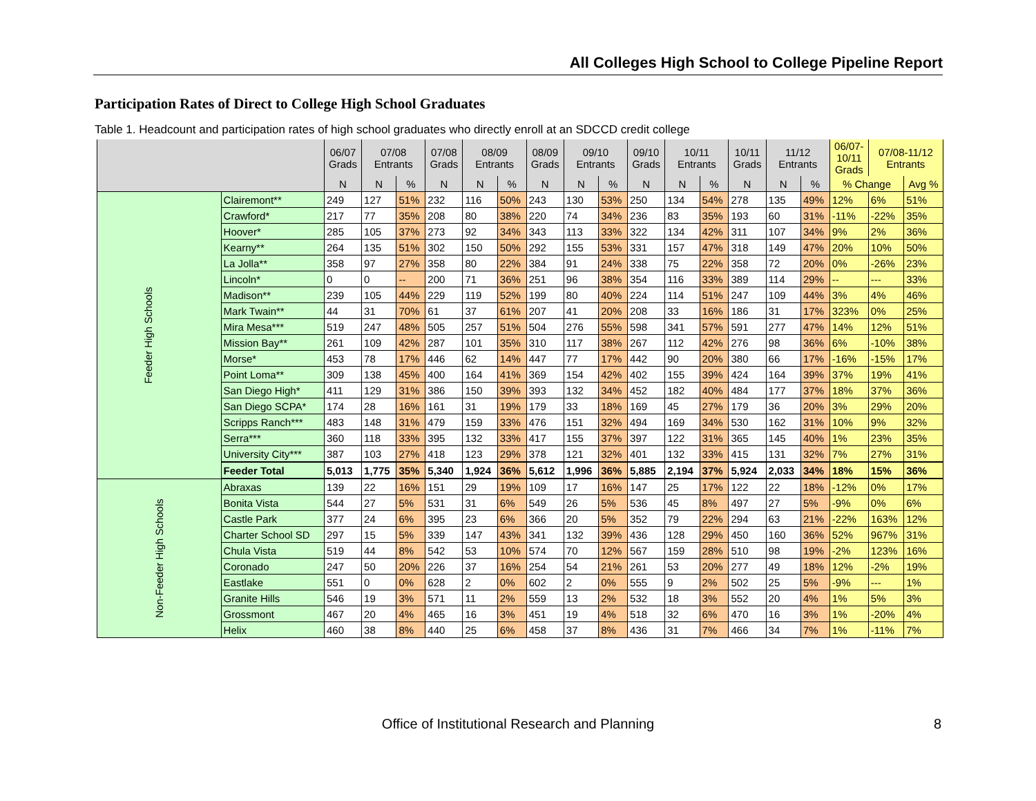All Colleges High School to College Pipeline Report
Participation Rates of Direct to College High School Graduates
Table 1. Headcount and participation rates of high school graduates who directly enroll at an SDCCD credit college
| | | 06/07 Grads | 07/08 Entrants | | 07/08 Grads | 08/09 Entrants | | 08/09 Grads | 09/10 Entrants | | 09/10 Grads | 10/11 Entrants | | 10/11 Grads | 11/12 Entrants | | 06/07- 10/11 Grads | 07/08-11/12 Entrants | | | |
| --- | --- | --- | --- | --- | --- | --- | --- | --- | --- | --- | --- | --- | --- | --- | --- | --- | --- | --- | --- | --- | --- |
| | | N | N | % | N | N | % | N | N | % | N | N | % | N | N | % | % Change | | Avg % | | |
| | | Feeder High Schools | Clairemont** | 249 | 127 | 51% | 232 | 116 | 50% | 243 | 130 | 53% | 250 | 134 | 54% | 278 | 135 | 49% | 12% | 6% | 51% |
| Crawford* | 217 | | 77 | 35% | 208 | 80 | 38% | 220 | 74 | 34% | 236 | 83 | 35% | 193 | 60 | 31% | -11% | -22% | 35% | | |
| Hoover* | 285 | | 105 | 37% | 273 | 92 | 34% | 343 | 113 | 33% | 322 | 134 | 42% | 311 | 107 | 34% | 9% | 2% | 36% | | |
| Kearny** | 264 | | 135 | 51% | 302 | 150 | 50% | 292 | 155 | 53% | 331 | 157 | 47% | 318 | 149 | 47% | 20% | 10% | 50% | | |
| La Jolla** | 358 | | 97 | 27% | 358 | 80 | 22% | 384 | 91 | 24% | 338 | 75 | 22% | 358 | 72 | 20% | 0% | -26% | 23% | | |
| Lincoln* | 0 | | 0 | -- | 200 | 71 | 36% | 251 | 96 | 38% | 354 | 116 | 33% | 389 | 114 | 29% | -- | --- | 33% | | |
| Madison** | 239 | | 105 | 44% | 229 | 119 | 52% | 199 | 80 | 40% | 224 | 114 | 51% | 247 | 109 | 44% | 3% | 4% | 46% | | |
| Mark Twain** | 44 | | 31 | 70% | 61 | 37 | 61% | 207 | 41 | 20% | 208 | 33 | 16% | 186 | 31 | 17% | 323% | 0% | 25% | | |
| Mira Mesa*** | 519 | | 247 | 48% | 505 | 257 | 51% | 504 | 276 | 55% | 598 | 341 | 57% | 591 | 277 | 47% | 14% | 12% | 51% | | |
| Mission Bay** | 261 | | 109 | 42% | 287 | 101 | 35% | 310 | 117 | 38% | 267 | 112 | 42% | 276 | 98 | 36% | 6% | -10% | 38% | | |
| Morse* | 453 | | 78 | 17% | 446 | 62 | 14% | 447 | 77 | 17% | 442 | 90 | 20% | 380 | 66 | 17% | -16% | -15% | 17% | | |
| Point Loma** | 309 | | 138 | 45% | 400 | 164 | 41% | 369 | 154 | 42% | 402 | 155 | 39% | 424 | 164 | 39% | 37% | 19% | 41% | | |
| San Diego High* | 411 | | 129 | 31% | 386 | 150 | 39% | 393 | 132 | 34% | 452 | 182 | 40% | 484 | 177 | 37% | 18% | 37% | 36% | | |
| San Diego SCPA* | 174 | | 28 | 16% | 161 | 31 | 19% | 179 | 33 | 18% | 169 | 45 | 27% | 179 | 36 | 20% | 3% | 29% | 20% | | |
| Scripps Ranch*** | 483 | | 148 | 31% | 479 | 159 | 33% | 476 | 151 | 32% | 494 | 169 | 34% | 530 | 162 | 31% | 10% | 9% | 32% | | |
| Serra*** | 360 | | 118 | 33% | 395 | 132 | 33% | 417 | 155 | 37% | 397 | 122 | 31% | 365 | 145 | 40% | 1% | 23% | 35% | | |
| University City*** | 387 | | 103 | 27% | 418 | 123 | 29% | 378 | 121 | 32% | 401 | 132 | 33% | 415 | 131 | 32% | 7% | 27% | 31% | | |
| Feeder Total | 5,013 | | 1,775 | 35% | 5,340 | 1,924 | 36% | 5,612 | 1,996 | 36% | 5,885 | 2,194 | 37% | 5,924 | 2,033 | 34% | 18% | 15% | 36% | | |
| Non-Feeder High Schools | Abraxas | 139 | 22 | 16% | 151 | 29 | 19% | 109 | 17 | 16% | 147 | 25 | 17% | 122 | 22 | 18% | -12% | 0% | 17% | | |
| | Bonita Vista | 544 | 27 | 5% | 531 | 31 | 6% | 549 | 26 | 5% | 536 | 45 | 8% | 497 | 27 | 5% | -9% | 0% | 6% | | |
| | Castle Park | 377 | 24 | 6% | 395 | 23 | 6% | 366 | 20 | 5% | 352 | 79 | 22% | 294 | 63 | 21% | -22% | 163% | 12% | | |
| | Charter School SD | 297 | 15 | 5% | 339 | 147 | 43% | 341 | 132 | 39% | 436 | 128 | 29% | 450 | 160 | 36% | 52% | 967% | 31% | | |
| | Chula Vista | 519 | 44 | 8% | 542 | 53 | 10% | 574 | 70 | 12% | 567 | 159 | 28% | 510 | 98 | 19% | -2% | 123% | 16% | | |
| | Coronado | 247 | 50 | 20% | 226 | 37 | 16% | 254 | 54 | 21% | 261 | 53 | 20% | 277 | 49 | 18% | 12% | -2% | 19% | | |
| | Eastlake | 551 | 0 | 0% | 628 | 2 | 0% | 602 | 2 | 0% | 555 | 9 | 2% | 502 | 25 | 5% | -9% | --- | 1% | | |
| | Granite Hills | 546 | 19 | 3% | 571 | 11 | 2% | 559 | 13 | 2% | 532 | 18 | 3% | 552 | 20 | 4% | 1% | 5% | 3% | | |
| | Grossmont | 467 | 20 | 4% | 465 | 16 | 3% | 451 | 19 | 4% | 518 | 32 | 6% | 470 | 16 | 3% | 1% | -20% | 4% | | |
| | Helix | 460 | 38 | 8% | 440 | 25 | 6% | 458 | 37 | 8% | 436 | 31 | 7% | 466 | 34 | 7% | 1% | -11% | 7% | | |
Office of Institutional Research and Planning 8